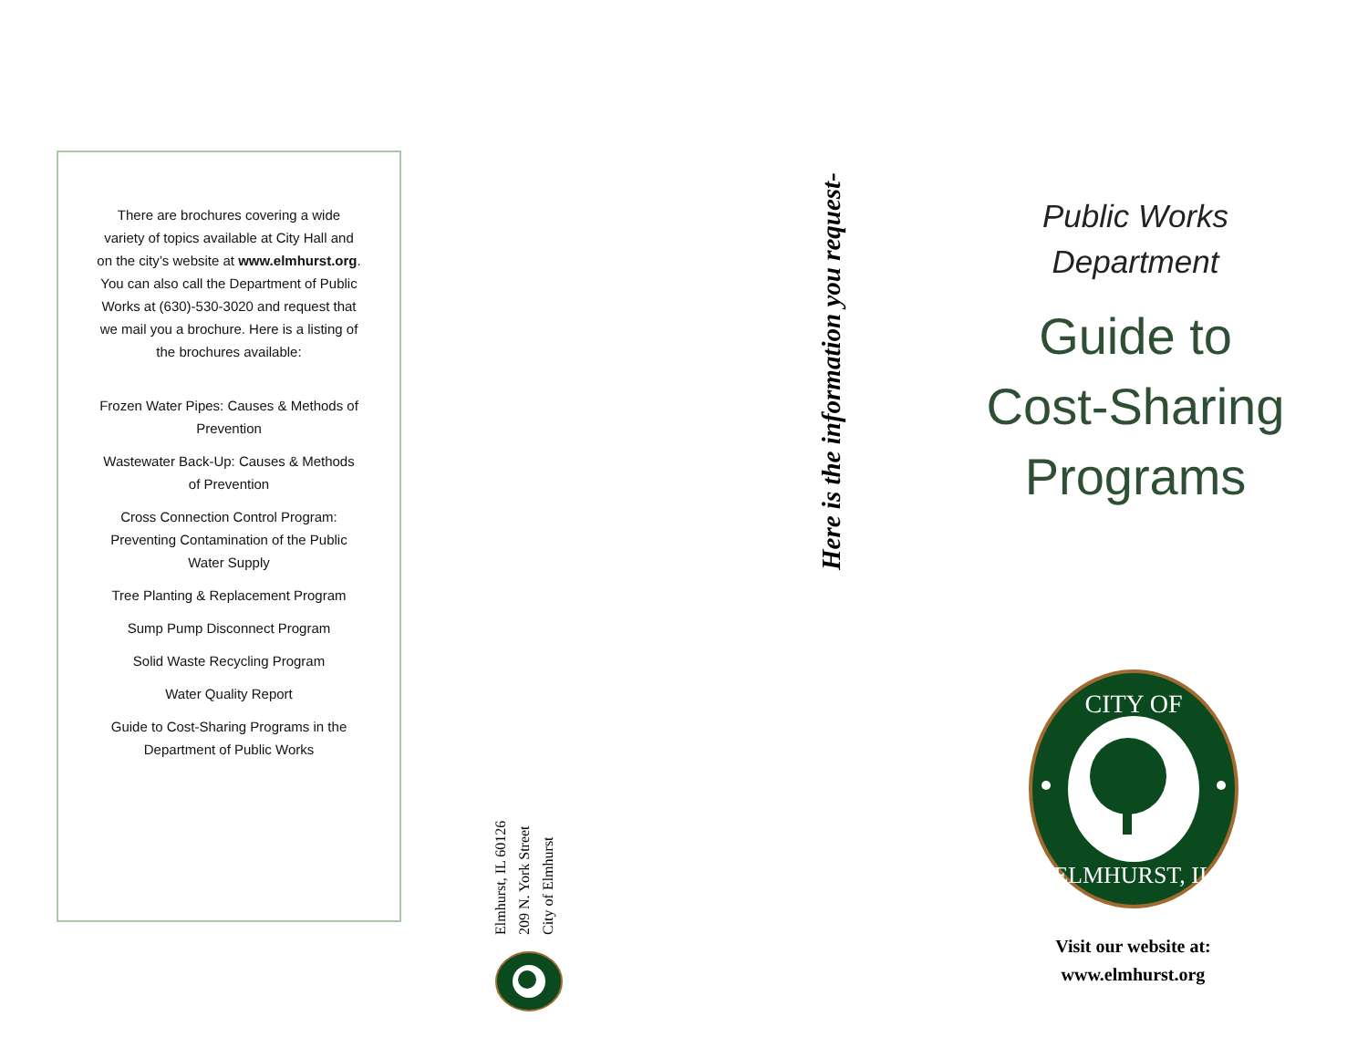There are brochures covering a wide variety of topics available at City Hall and on the city’s website at www.elmhurst.org. You can also call the Department of Public Works at (630)-530-3020 and request that we mail you a brochure. Here is a listing of the brochures available:
Frozen Water Pipes: Causes & Methods of Prevention
Wastewater Back-Up: Causes & Methods of Prevention
Cross Connection Control Program: Preventing Contamination of the Public Water Supply
Tree Planting & Replacement Program
Sump Pump Disconnect Program
Solid Waste Recycling Program
Water Quality Report
Guide to Cost-Sharing Programs in the Department of Public Works
Elmhurst, IL 60126
209 N. York Street
City of Elmhurst
Here is the information you request-
Public Works
Department
Guide to
Cost-Sharing
Programs
CITY OF
ELMHURST, IL
Visit our website at:
www.elmhurst.org